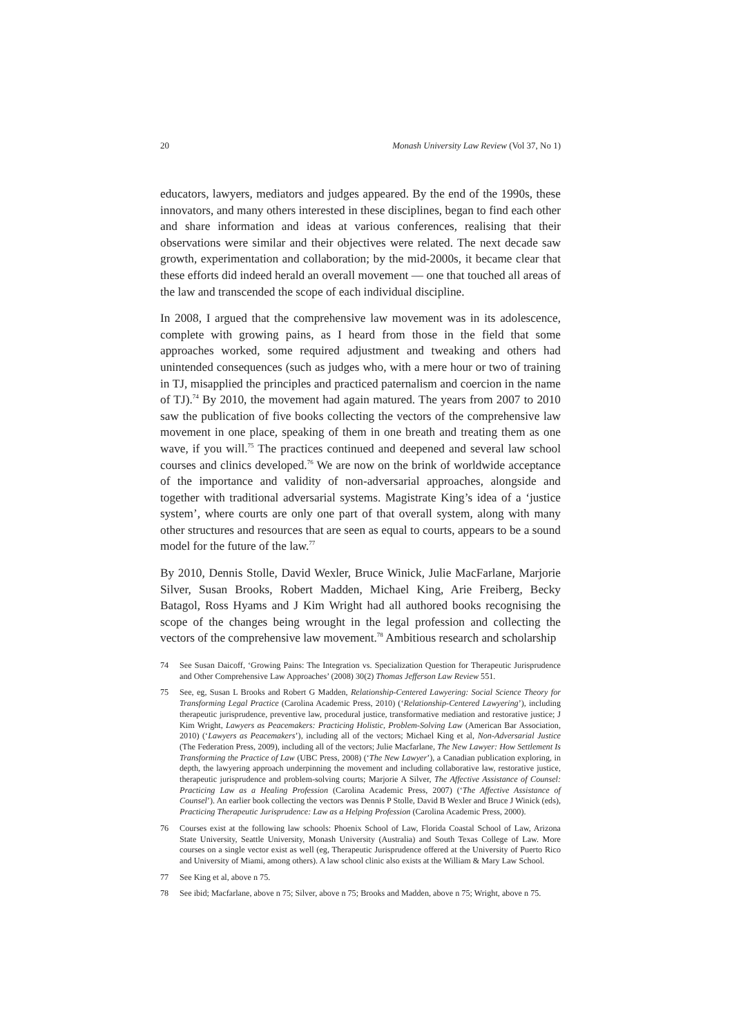20 Monash University Law Review (Vol 37, No 1)
educators, lawyers, mediators and judges appeared. By the end of the 1990s, these innovators, and many others interested in these disciplines, began to find each other and share information and ideas at various conferences, realising that their observations were similar and their objectives were related. The next decade saw growth, experimentation and collaboration; by the mid-2000s, it became clear that these efforts did indeed herald an overall movement — one that touched all areas of the law and transcended the scope of each individual discipline.
In 2008, I argued that the comprehensive law movement was in its adolescence, complete with growing pains, as I heard from those in the field that some approaches worked, some required adjustment and tweaking and others had unintended consequences (such as judges who, with a mere hour or two of training in TJ, misapplied the principles and practiced paternalism and coercion in the name of TJ).<sup>74</sup> By 2010, the movement had again matured. The years from 2007 to 2010 saw the publication of five books collecting the vectors of the comprehensive law movement in one place, speaking of them in one breath and treating them as one wave, if you will.<sup>75</sup> The practices continued and deepened and several law school courses and clinics developed.<sup>76</sup> We are now on the brink of worldwide acceptance of the importance and validity of non-adversarial approaches, alongside and together with traditional adversarial systems. Magistrate King’s idea of a ‘justice system’, where courts are only one part of that overall system, along with many other structures and resources that are seen as equal to courts, appears to be a sound model for the future of the law.<sup>77</sup>
By 2010, Dennis Stolle, David Wexler, Bruce Winick, Julie MacFarlane, Marjorie Silver, Susan Brooks, Robert Madden, Michael King, Arie Freiberg, Becky Batagol, Ross Hyams and J Kim Wright had all authored books recognising the scope of the changes being wrought in the legal profession and collecting the vectors of the comprehensive law movement.<sup>78</sup> Ambitious research and scholarship
74 See Susan Daicoff, ‘Growing Pains: The Integration vs. Specialization Question for Therapeutic Jurisprudence and Other Comprehensive Law Approaches’ (2008) 30(2) Thomas Jefferson Law Review 551.
75 See, eg, Susan L Brooks and Robert G Madden, Relationship-Centered Lawyering: Social Science Theory for Transforming Legal Practice (Carolina Academic Press, 2010) (‘Relationship-Centered Lawyering’), including therapeutic jurisprudence, preventive law, procedural justice, transformative mediation and restorative justice; J Kim Wright, Lawyers as Peacemakers: Practicing Holistic, Problem-Solving Law (American Bar Association, 2010) (‘Lawyers as Peacemakers’), including all of the vectors; Michael King et al, Non-Adversarial Justice (The Federation Press, 2009), including all of the vectors; Julie Macfarlane, The New Lawyer: How Settlement Is Transforming the Practice of Law (UBC Press, 2008) (‘The New Lawyer’), a Canadian publication exploring, in depth, the lawyering approach underpinning the movement and including collaborative law, restorative justice, therapeutic jurisprudence and problem-solving courts; Marjorie A Silver, The Affective Assistance of Counsel: Practicing Law as a Healing Profession (Carolina Academic Press, 2007) (‘The Affective Assistance of Counsel’). An earlier book collecting the vectors was Dennis P Stolle, David B Wexler and Bruce J Winick (eds), Practicing Therapeutic Jurisprudence: Law as a Helping Profession (Carolina Academic Press, 2000).
76 Courses exist at the following law schools: Phoenix School of Law, Florida Coastal School of Law, Arizona State University, Seattle University, Monash University (Australia) and South Texas College of Law. More courses on a single vector exist as well (eg, Therapeutic Jurisprudence offered at the University of Puerto Rico and University of Miami, among others). A law school clinic also exists at the William & Mary Law School.
77 See King et al, above n 75.
78 See ibid; Macfarlane, above n 75; Silver, above n 75; Brooks and Madden, above n 75; Wright, above n 75.